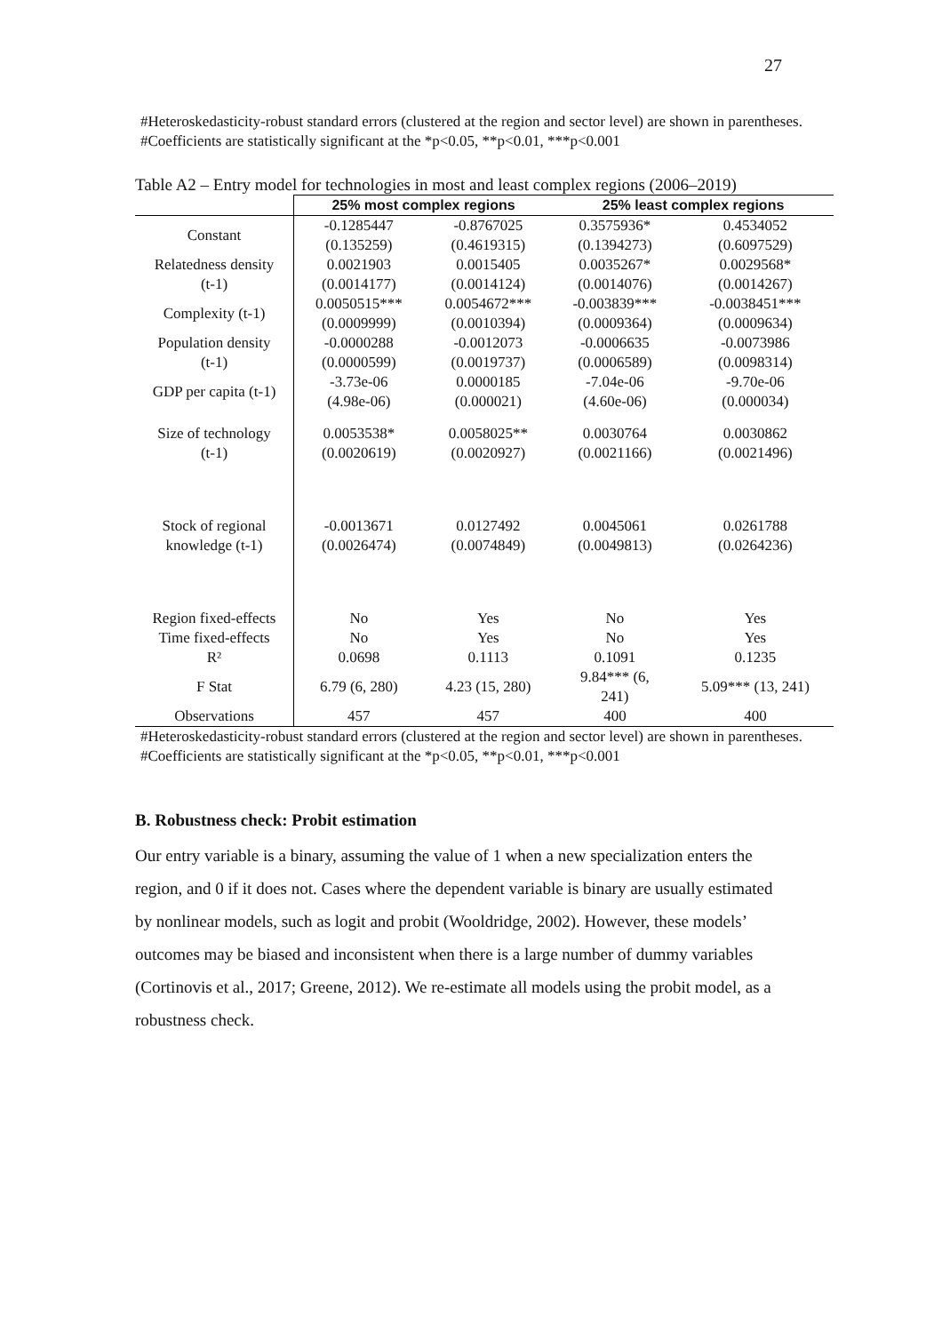27
#Heteroskedasticity-robust standard errors (clustered at the region and sector level) are shown in parentheses.
#Coefficients are statistically significant at the *p<0.05, **p<0.01, ***p<0.001
Table A2 – Entry model for technologies in most and least complex regions (2006–2019)
| | 25% most complex regions | | 25% least complex regions | |
| --- | --- | --- | --- | --- |
| Constant | -0.1285447 | -0.8767025 | 0.3575936* | 0.4534052 |
| | (0.135259) | (0.4619315) | (0.1394273) | (0.6097529) |
| Relatedness density | 0.0021903 | 0.0015405 | 0.0035267* | 0.0029568* |
| (t-1) | (0.0014177) | (0.0014124) | (0.0014076) | (0.0014267) |
| Complexity (t-1) | 0.0050515*** | 0.0054672*** | -0.003839*** | -0.0038451*** |
| | (0.0009999) | (0.0010394) | (0.0009364) | (0.0009634) |
| Population density | -0.0000288 | -0.0012073 | -0.0006635 | -0.0073986 |
| (t-1) | (0.0000599) | (0.0019737) | (0.0006589) | (0.0098314) |
| GDP per capita (t-1) | -3.73e-06 | 0.0000185 | -7.04e-06 | -9.70e-06 |
| | (4.98e-06) | (0.000021) | (4.60e-06) | (0.000034) |
| Size of technology | 0.0053538* | 0.0058025** | 0.0030764 | 0.0030862 |
| (t-1) | (0.0020619) | (0.0020927) | (0.0021166) | (0.0021496) |
| Stock of regional | -0.0013671 | 0.0127492 | 0.0045061 | 0.0261788 |
| knowledge (t-1) | (0.0026474) | (0.0074849) | (0.0049813) | (0.0264236) |
| Region fixed-effects | No | Yes | No | Yes |
| Time fixed-effects | No | Yes | No | Yes |
| R² | 0.0698 | 0.1113 | 0.1091 | 0.1235 |
| F Stat | 6.79 (6, 280) | 4.23 (15, 280) | 9.84*** (6, 241) | 5.09*** (13, 241) |
| Observations | 457 | 457 | 400 | 400 |
#Heteroskedasticity-robust standard errors (clustered at the region and sector level) are shown in parentheses.
#Coefficients are statistically significant at the *p<0.05, **p<0.01, ***p<0.001
B. Robustness check: Probit estimation
Our entry variable is a binary, assuming the value of 1 when a new specialization enters the region, and 0 if it does not. Cases where the dependent variable is binary are usually estimated by nonlinear models, such as logit and probit (Wooldridge, 2002). However, these models’ outcomes may be biased and inconsistent when there is a large number of dummy variables (Cortinovis et al., 2017; Greene, 2012). We re-estimate all models using the probit model, as a robustness check.